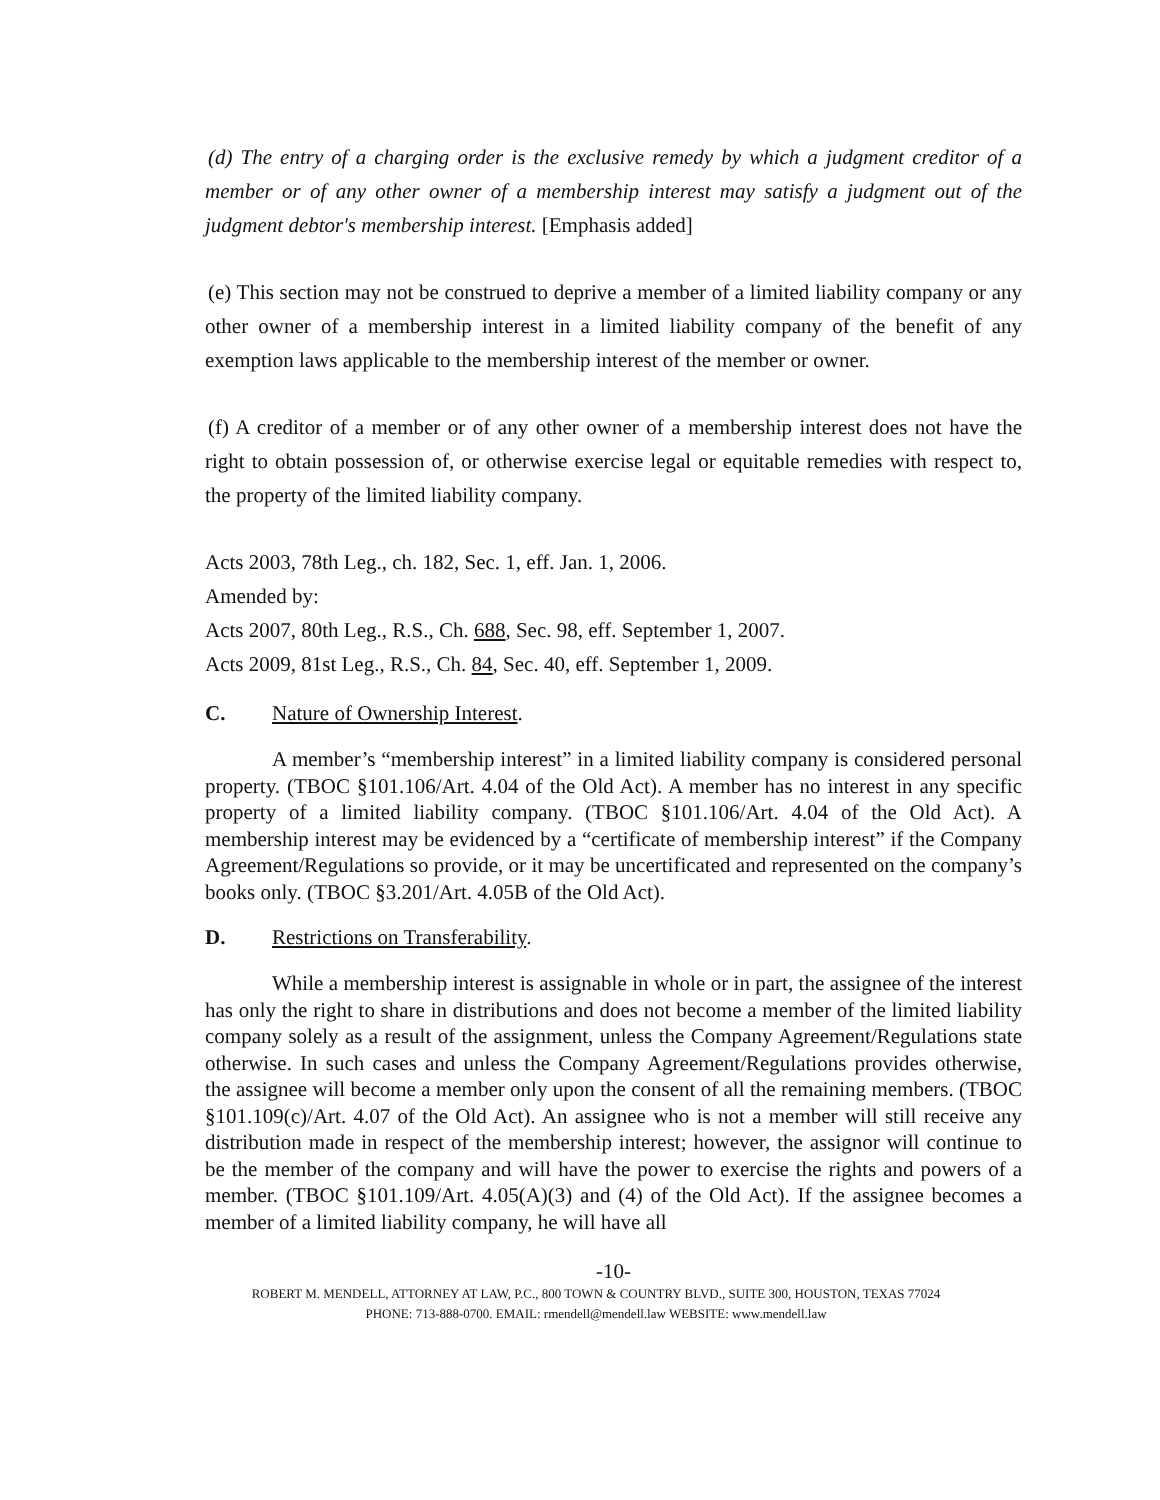(d) The entry of a charging order is the exclusive remedy by which a judgment creditor of a member or of any other owner of a membership interest may satisfy a judgment out of the judgment debtor's membership interest. [Emphasis added]
(e) This section may not be construed to deprive a member of a limited liability company or any other owner of a membership interest in a limited liability company of the benefit of any exemption laws applicable to the membership interest of the member or owner.
(f) A creditor of a member or of any other owner of a membership interest does not have the right to obtain possession of, or otherwise exercise legal or equitable remedies with respect to, the property of the limited liability company.
Acts 2003, 78th Leg., ch. 182, Sec. 1, eff. Jan. 1, 2006.
Amended by:
Acts 2007, 80th Leg., R.S., Ch. 688, Sec. 98, eff. September 1, 2007.
Acts 2009, 81st Leg., R.S., Ch. 84, Sec. 40, eff. September 1, 2009.
C. Nature of Ownership Interest.
A member’s “membership interest” in a limited liability company is considered personal property. (TBOC §101.106/Art. 4.04 of the Old Act). A member has no interest in any specific property of a limited liability company. (TBOC §101.106/Art. 4.04 of the Old Act). A membership interest may be evidenced by a “certificate of membership interest” if the Company Agreement/Regulations so provide, or it may be uncertificated and represented on the company’s books only. (TBOC §3.201/Art. 4.05B of the Old Act).
D. Restrictions on Transferability.
While a membership interest is assignable in whole or in part, the assignee of the interest has only the right to share in distributions and does not become a member of the limited liability company solely as a result of the assignment, unless the Company Agreement/Regulations state otherwise. In such cases and unless the Company Agreement/Regulations provides otherwise, the assignee will become a member only upon the consent of all the remaining members. (TBOC §101.109(c)/Art. 4.07 of the Old Act). An assignee who is not a member will still receive any distribution made in respect of the membership interest; however, the assignor will continue to be the member of the company and will have the power to exercise the rights and powers of a member. (TBOC §101.109/Art. 4.05(A)(3) and (4) of the Old Act). If the assignee becomes a member of a limited liability company, he will have all
-10-
ROBERT M. MENDELL, ATTORNEY AT LAW, P.C., 800 TOWN & COUNTRY BLVD., SUITE 300, HOUSTON, TEXAS 77024
PHONE: 713-888-0700. EMAIL: rmendell@mendell.law WEBSITE: www.mendell.law